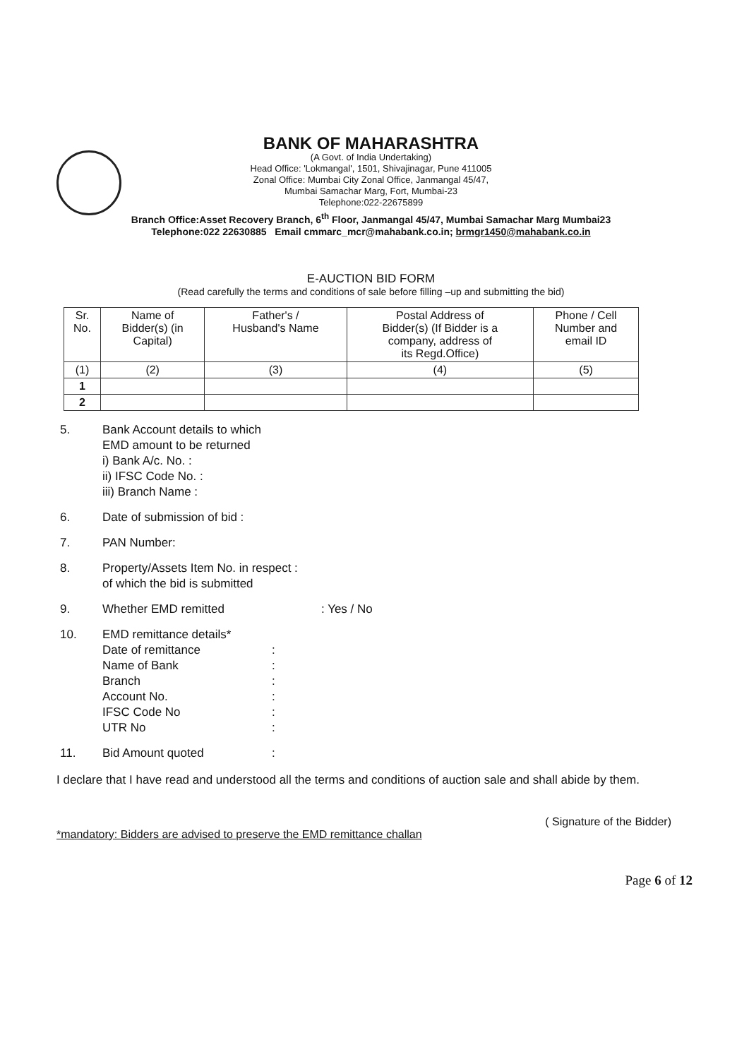BANK OF MAHARASHTRA
(A Govt. of India Undertaking)
Head Office: 'Lokmangal', 1501, Shivajinagar, Pune 411005
Zonal Office: Mumbai City Zonal Office, Janmangal 45/47,
Mumbai Samachar Marg, Fort, Mumbai-23
Telephone:022-22675899
Branch Office:Asset Recovery Branch, 6<sup>th</sup> Floor, Janmangal 45/47, Mumbai Samachar Marg Mumbai23
Telephone:022 22630885 Email cmmarc_mcr@mahabank.co.in; brmgr1450@mahabank.co.in
E-AUCTION BID FORM
(Read carefully the terms and conditions of sale before filling –up and submitting the bid)
| Sr. No. | Name of Bidder(s) (in Capital) | Father's / Husband's Name | Postal Address of Bidder(s) (If Bidder is a company, address of its Regd.Office) | Phone / Cell Number and email ID |
| --- | --- | --- | --- | --- |
| (1) | (2) | (3) | (4) | (5) |
| 1 | | | | |
| 2 | | | | |
5. Bank Account details to which
EMD amount to be returned
i) Bank A/c. No. :
ii) IFSC Code No. :
iii) Branch Name :
6. Date of submission of bid :
7. PAN Number:
8. Property/Assets Item No. in respect :
of which the bid is submitted
9. Whether EMD remitted : Yes / No
10. EMD remittance details*
Date of remittance
Name of Bank
Branch
Account No.
IFSC Code No
UTR No
:
:
:
:
:
:
11. Bid Amount quoted :
I declare that I have read and understood all the terms and conditions of auction sale and shall abide by them.
( Signature of the Bidder)
*mandatory: Bidders are advised to preserve the EMD remittance challan
Page 6 of 12